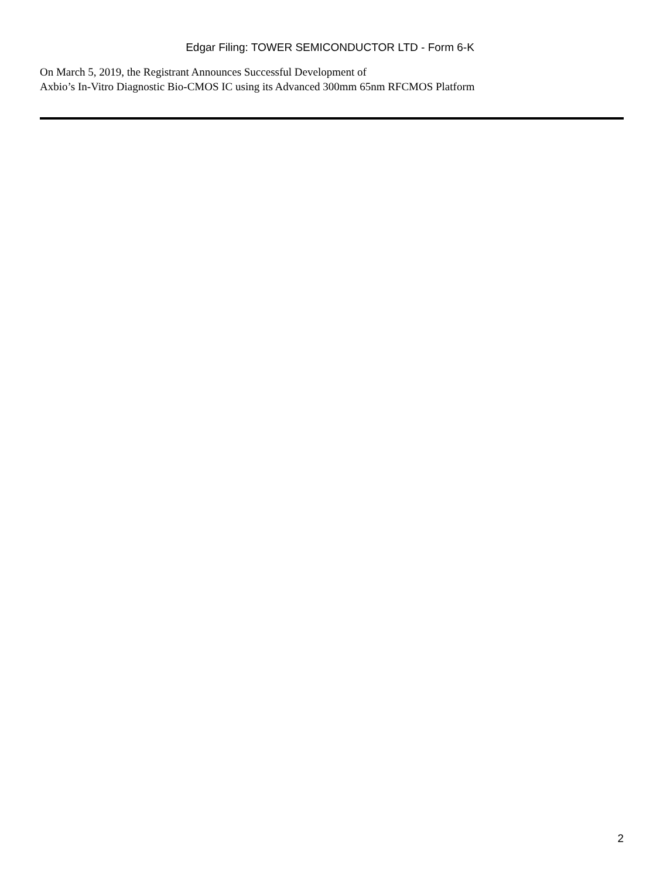Edgar Filing: TOWER SEMICONDUCTOR LTD - Form 6-K
On March 5, 2019, the Registrant Announces Successful Development of
Axbio’s In-Vitro Diagnostic Bio-CMOS IC using its Advanced 300mm 65nm RFCMOS Platform
2